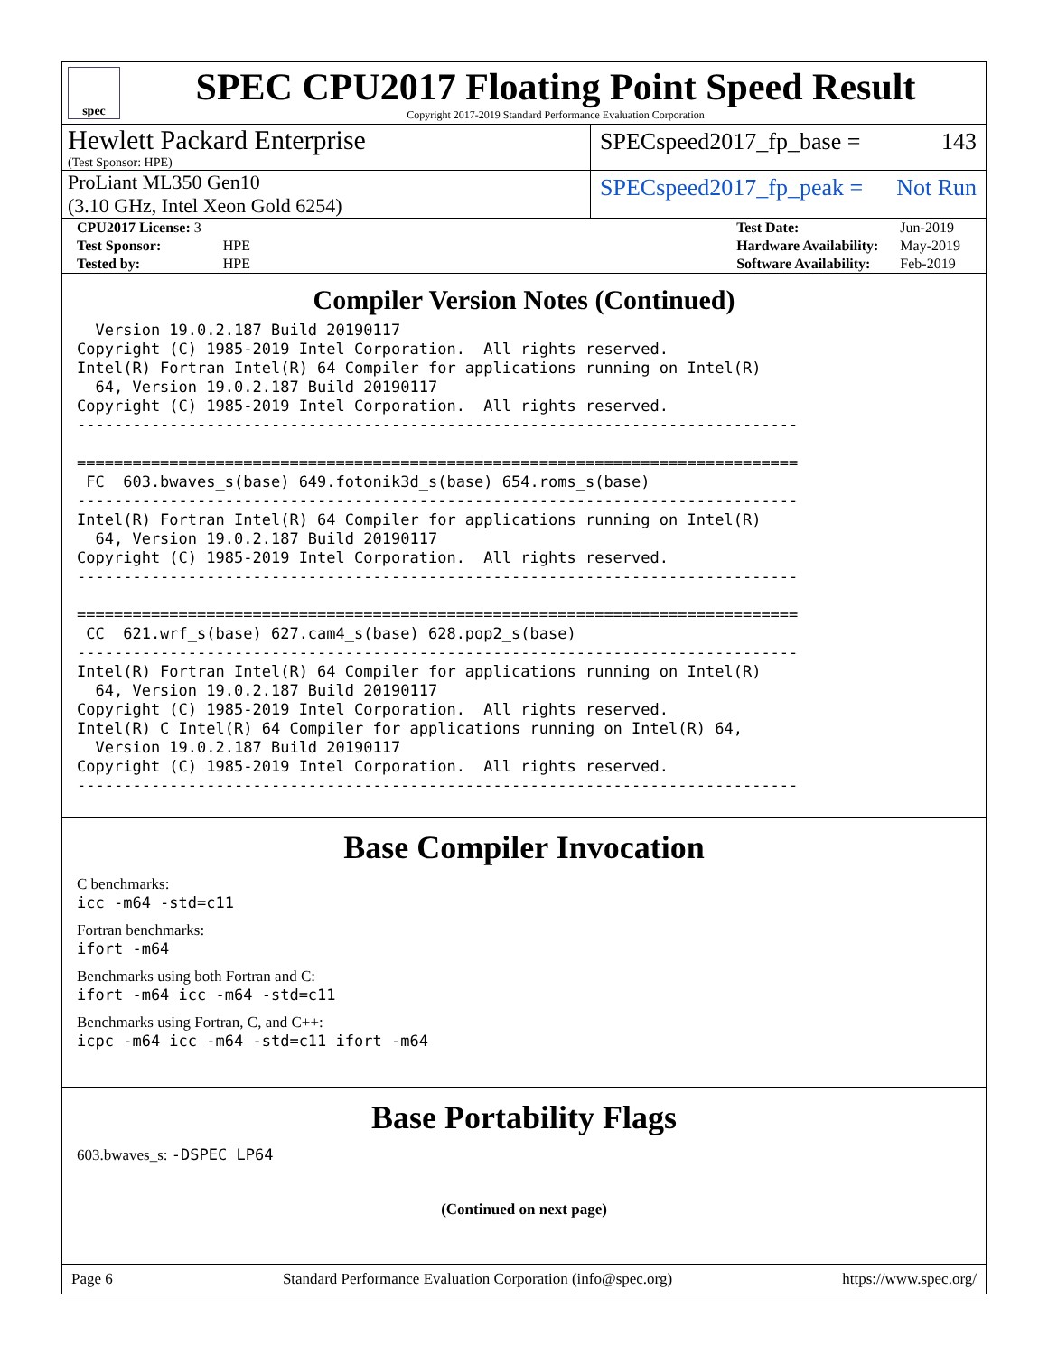spec
SPEC CPU2017 Floating Point Speed Result
Copyright 2017-2019 Standard Performance Evaluation Corporation
Hewlett Packard Enterprise
(Test Sponsor: HPE)
SPECspeed2017_fp_base = 143
ProLiant ML350 Gen10
(3.10 GHz, Intel Xeon Gold 6254)
SPECspeed2017_fp_peak = Not Run
| CPU2017 License: 3 | |
| Test Sponsor: | HPE |
| Tested by: | HPE |
| Test Date: | Jun-2019 |
| Hardware Availability: | May-2019 |
| Software Availability: | Feb-2019 |
Compiler Version Notes (Continued)
  Version 19.0.2.187 Build 20190117
Copyright (C) 1985-2019 Intel Corporation.  All rights reserved.
Intel(R) Fortran Intel(R) 64 Compiler for applications running on Intel(R)
  64, Version 19.0.2.187 Build 20190117
Copyright (C) 1985-2019 Intel Corporation.  All rights reserved.
------------------------------------------------------------------------------

==============================================================================
 FC  603.bwaves_s(base) 649.fotonik3d_s(base) 654.roms_s(base)
------------------------------------------------------------------------------
Intel(R) Fortran Intel(R) 64 Compiler for applications running on Intel(R)
  64, Version 19.0.2.187 Build 20190117
Copyright (C) 1985-2019 Intel Corporation.  All rights reserved.
------------------------------------------------------------------------------

==============================================================================
 CC  621.wrf_s(base) 627.cam4_s(base) 628.pop2_s(base)
------------------------------------------------------------------------------
Intel(R) Fortran Intel(R) 64 Compiler for applications running on Intel(R)
  64, Version 19.0.2.187 Build 20190117
Copyright (C) 1985-2019 Intel Corporation.  All rights reserved.
Intel(R) C Intel(R) 64 Compiler for applications running on Intel(R) 64,
  Version 19.0.2.187 Build 20190117
Copyright (C) 1985-2019 Intel Corporation.  All rights reserved.
------------------------------------------------------------------------------
Base Compiler Invocation
C benchmarks:
icc -m64 -std=c11
Fortran benchmarks:
ifort -m64
Benchmarks using both Fortran and C:
ifort -m64 icc -m64 -std=c11
Benchmarks using Fortran, C, and C++:
icpc -m64 icc -m64 -std=c11 ifort -m64
Base Portability Flags
603.bwaves_s: -DSPEC_LP64
(Continued on next page)
Page 6 Standard Performance Evaluation Corporation (info@spec.org) https://www.spec.org/